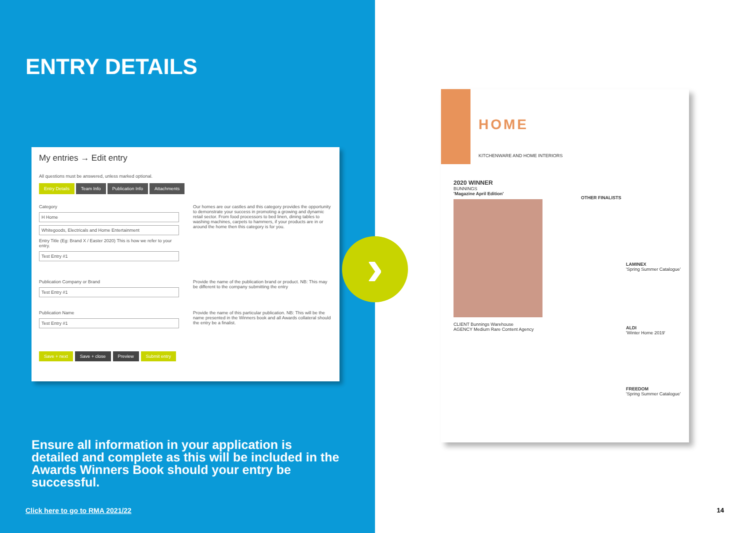ENTRY DETAILS
My entries → Edit entry
All questions must be answered, unless marked optional.
Entry Details Team Info Publication Info Attachments
Category
H Home
Whitegoods, Electricals and Home Entertainment
Entry Title (Eg: Brand X / Easter 2020) This is how we refer to your entry.
Test Entry #1
Our homes are our castles and this category provides the opportunity to demonstrate your success in promoting a growing and dynamic retail sector. From food processors to bed linen, dining tables to washing machines, carpets to hammers, if your products are in or around the home then this category is for you.
Publication Company or Brand
Test Entry #1
Provide the name of the publication brand or product. NB: This may be different to the company submitting the entry
Publication Name
Test Entry #1
Provide the name of this particular publication. NB: This will be the name presented in the Winners book and all Awards collateral should the entry be a finalist.
Save + next Save + close Preview Submit entry
Ensure all information in your application is detailed and complete as this will be included in the Awards Winners Book should your entry be successful.
Click here to go to RMA 2021/22
›
HOME
KITCHENWARE AND HOME INTERIORS
2020 WINNER
BUNNINGS
'Magazine April Edition'
CLIENT Bunnings Warehouse
AGENCY Medium Rare Content Agency
OTHER FINALISTS
LAMINEX
'Spring Summer Catalogue'
ALDI
'Winter Home 2019'
FREEDOM
'Spring Summer Catalogue'
14